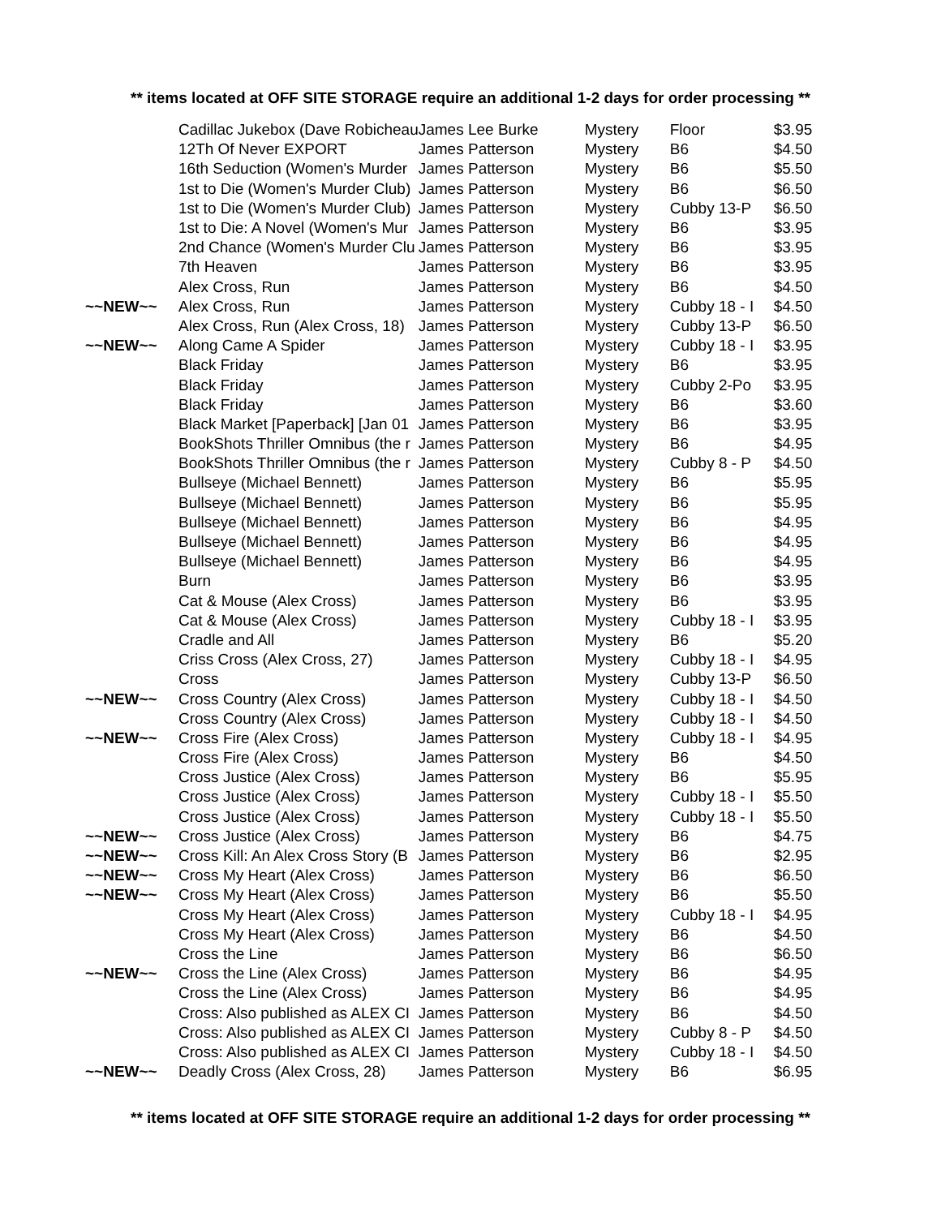** items located at OFF SITE STORAGE require an additional 1-2 days for order processing **
| | Cadillac Jukebox (Dave Robicheau | James Lee Burke | Mystery | Floor | $3.95 |
| | 12Th Of Never EXPORT | James Patterson | Mystery | B6 | $4.50 |
| | 16th Seduction (Women's Murder | James Patterson | Mystery | B6 | $5.50 |
| | 1st to Die (Women's Murder Club) | James Patterson | Mystery | B6 | $6.50 |
| | 1st to Die (Women's Murder Club) | James Patterson | Mystery | Cubby 13-P | $6.50 |
| | 1st to Die: A Novel (Women's Mur | James Patterson | Mystery | B6 | $3.95 |
| | 2nd Chance (Women's Murder Clu | James Patterson | Mystery | B6 | $3.95 |
| | 7th Heaven | James Patterson | Mystery | B6 | $3.95 |
| | Alex Cross, Run | James Patterson | Mystery | B6 | $4.50 |
| ~~NEW~~ | Alex Cross, Run | James Patterson | Mystery | Cubby 18 - I | $4.50 |
| | Alex Cross, Run (Alex Cross, 18) | James Patterson | Mystery | Cubby 13-P | $6.50 |
| ~~NEW~~ | Along Came A Spider | James Patterson | Mystery | Cubby 18 - I | $3.95 |
| | Black Friday | James Patterson | Mystery | B6 | $3.95 |
| | Black Friday | James Patterson | Mystery | Cubby 2-Po | $3.95 |
| | Black Friday | James Patterson | Mystery | B6 | $3.60 |
| | Black Market [Paperback] [Jan 01 | James Patterson | Mystery | B6 | $3.95 |
| | BookShots Thriller Omnibus (the r | James Patterson | Mystery | B6 | $4.95 |
| | BookShots Thriller Omnibus (the r | James Patterson | Mystery | Cubby 8 - P | $4.50 |
| | Bullseye (Michael Bennett) | James Patterson | Mystery | B6 | $5.95 |
| | Bullseye (Michael Bennett) | James Patterson | Mystery | B6 | $5.95 |
| | Bullseye (Michael Bennett) | James Patterson | Mystery | B6 | $4.95 |
| | Bullseye (Michael Bennett) | James Patterson | Mystery | B6 | $4.95 |
| | Bullseye (Michael Bennett) | James Patterson | Mystery | B6 | $4.95 |
| | Burn | James Patterson | Mystery | B6 | $3.95 |
| | Cat & Mouse (Alex Cross) | James Patterson | Mystery | B6 | $3.95 |
| | Cat & Mouse (Alex Cross) | James Patterson | Mystery | Cubby 18 - I | $3.95 |
| | Cradle and All | James Patterson | Mystery | B6 | $5.20 |
| | Criss Cross (Alex Cross, 27) | James Patterson | Mystery | Cubby 18 - I | $4.95 |
| | Cross | James Patterson | Mystery | Cubby 13-P | $6.50 |
| ~~NEW~~ | Cross Country (Alex Cross) | James Patterson | Mystery | Cubby 18 - I | $4.50 |
| | Cross Country (Alex Cross) | James Patterson | Mystery | Cubby 18 - I | $4.50 |
| ~~NEW~~ | Cross Fire (Alex Cross) | James Patterson | Mystery | Cubby 18 - I | $4.95 |
| | Cross Fire (Alex Cross) | James Patterson | Mystery | B6 | $4.50 |
| | Cross Justice (Alex Cross) | James Patterson | Mystery | B6 | $5.95 |
| | Cross Justice (Alex Cross) | James Patterson | Mystery | Cubby 18 - I | $5.50 |
| | Cross Justice (Alex Cross) | James Patterson | Mystery | Cubby 18 - I | $5.50 |
| ~~NEW~~ | Cross Justice (Alex Cross) | James Patterson | Mystery | B6 | $4.75 |
| ~~NEW~~ | Cross Kill: An Alex Cross Story (B | James Patterson | Mystery | B6 | $2.95 |
| ~~NEW~~ | Cross My Heart (Alex Cross) | James Patterson | Mystery | B6 | $6.50 |
| ~~NEW~~ | Cross My Heart (Alex Cross) | James Patterson | Mystery | B6 | $5.50 |
| | Cross My Heart (Alex Cross) | James Patterson | Mystery | Cubby 18 - I | $4.95 |
| | Cross My Heart (Alex Cross) | James Patterson | Mystery | B6 | $4.50 |
| | Cross the Line | James Patterson | Mystery | B6 | $6.50 |
| ~~NEW~~ | Cross the Line (Alex Cross) | James Patterson | Mystery | B6 | $4.95 |
| | Cross the Line (Alex Cross) | James Patterson | Mystery | B6 | $4.95 |
| | Cross: Also published as ALEX CI | James Patterson | Mystery | B6 | $4.50 |
| | Cross: Also published as ALEX CI | James Patterson | Mystery | Cubby 8 - P | $4.50 |
| | Cross: Also published as ALEX CI | James Patterson | Mystery | Cubby 18 - I | $4.50 |
| ~~NEW~~ | Deadly Cross (Alex Cross, 28) | James Patterson | Mystery | B6 | $6.95 |
** items located at OFF SITE STORAGE require an additional 1-2 days for order processing **